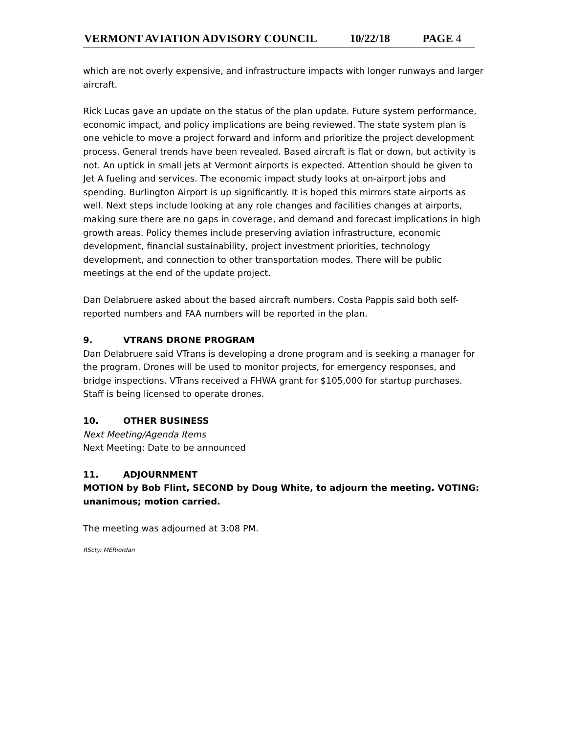VERMONT AVIATION ADVISORY COUNCIL 10/22/18 PAGE 4
which are not overly expensive, and infrastructure impacts with longer runways and larger aircraft.
Rick Lucas gave an update on the status of the plan update. Future system performance, economic impact, and policy implications are being reviewed. The state system plan is one vehicle to move a project forward and inform and prioritize the project development process. General trends have been revealed. Based aircraft is flat or down, but activity is not. An uptick in small jets at Vermont airports is expected. Attention should be given to Jet A fueling and services. The economic impact study looks at on-airport jobs and spending. Burlington Airport is up significantly. It is hoped this mirrors state airports as well. Next steps include looking at any role changes and facilities changes at airports, making sure there are no gaps in coverage, and demand and forecast implications in high growth areas. Policy themes include preserving aviation infrastructure, economic development, financial sustainability, project investment priorities, technology development, and connection to other transportation modes. There will be public meetings at the end of the update project.
Dan Delabruere asked about the based aircraft numbers. Costa Pappis said both self-reported numbers and FAA numbers will be reported in the plan.
9. VTRANS DRONE PROGRAM
Dan Delabruere said VTrans is developing a drone program and is seeking a manager for the program. Drones will be used to monitor projects, for emergency responses, and bridge inspections. VTrans received a FHWA grant for $105,000 for startup purchases. Staff is being licensed to operate drones.
10. OTHER BUSINESS
Next Meeting/Agenda Items
Next Meeting: Date to be announced
11. ADJOURNMENT
MOTION by Bob Flint, SECOND by Doug White, to adjourn the meeting. VOTING: unanimous; motion carried.
The meeting was adjourned at 3:08 PM.
RScty: MERiordan